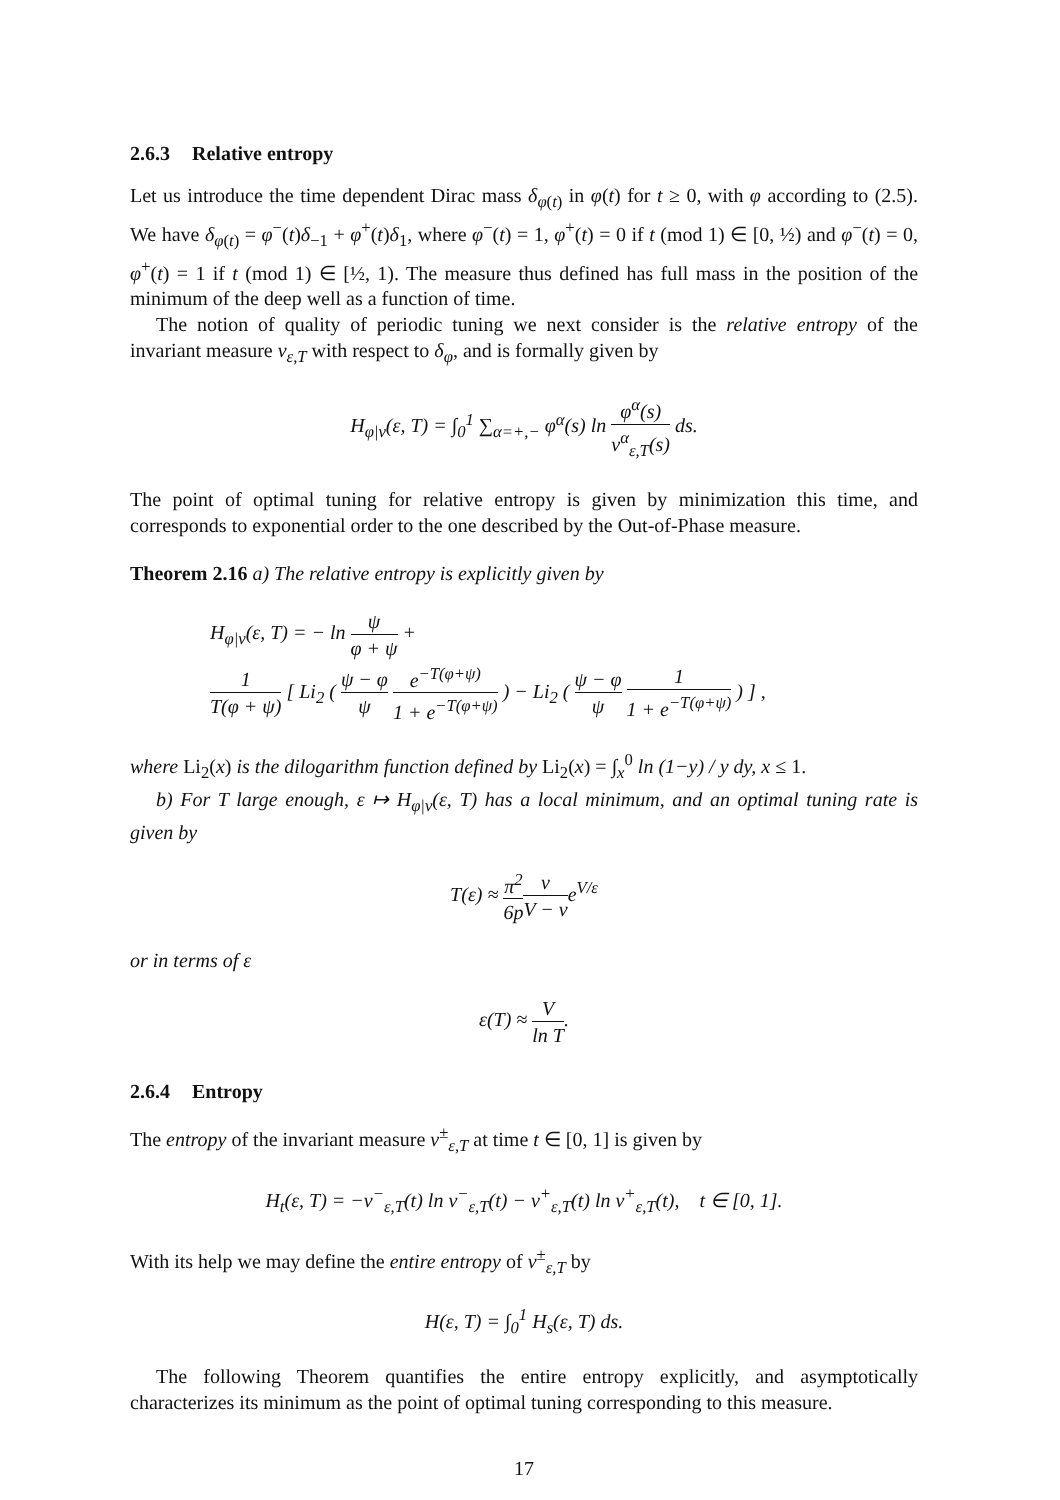2.6.3 Relative entropy
Let us introduce the time dependent Dirac mass δ<sub>φ(t)</sub> in φ(t) for t ≥ 0, with φ according to (2.5). We have δ<sub>φ(t)</sub> = φ<sup>−</sup>(t)δ<sub>−1</sub> + φ<sup>+</sup>(t)δ<sub>1</sub>, where φ<sup>−</sup>(t) = 1, φ<sup>+</sup>(t) = 0 if t (mod 1) ∈ [0, ½) and φ<sup>−</sup>(t) = 0, φ<sup>+</sup>(t) = 1 if t (mod 1) ∈ [½, 1). The measure thus defined has full mass in the position of the minimum of the deep well as a function of time.
The notion of quality of periodic tuning we next consider is the relative entropy of the invariant measure ν<sub>ε,T</sub> with respect to δ<sub>φ</sub>, and is formally given by
H<sub>φ|ν</sub>(ε, T) = ∫<sub>0</sub><sup>1</sup> ∑<sub>α=+,−</sub> φ<sup>α</sup>(s) ln φ<sup>α</sup>(s) ν<sup>α</sup><sub>ε,T</sub>(s) ds.
The point of optimal tuning for relative entropy is given by minimization this time, and corresponds to exponential order to the one described by the Out-of-Phase measure.
Theorem 2.16 a) The relative entropy is explicitly given by
H<sub>φ|ν</sub>(ε, T) = − ln ψ φ + ψ +
1 T(φ + ψ) [ Li<sub>2</sub> ( ψ − φ ψ e<sup>−T(φ+ψ)</sup> 1 + e<sup>−T(φ+ψ)</sup> ) − Li<sub>2</sub> ( ψ − φ ψ 1 1 + e<sup>−T(φ+ψ)</sup> ) ] ,
where Li<sub>2</sub>(x) is the dilogarithm function defined by Li<sub>2</sub>(x) = ∫<sub>x</sub><sup>0</sup> ln (1−y) / y dy, x ≤ 1.
b) For T large enough, ε ↦ H<sub>φ|ν</sub>(ε, T) has a local minimum, and an optimal tuning rate is given by
T(ε) ≈ π<sup>2</sup> 6p v V − ve<sup>V/ε</sup>
or in terms of ε
ε(T) ≈ V ln T.
2.6.4 Entropy
The entropy of the invariant measure ν<sup>±</sup><sub>ε,T</sub> at time t ∈ [0, 1] is given by
H<sub>t</sub>(ε, T) = −ν<sup>−</sup><sub>ε,T</sub>(t) ln ν<sup>−</sup><sub>ε,T</sub>(t) − ν<sup>+</sup><sub>ε,T</sub>(t) ln ν<sup>+</sup><sub>ε,T</sub>(t), t ∈ [0, 1].
With its help we may define the entire entropy of ν<sup>±</sup><sub>ε,T</sub> by
H(ε, T) = ∫<sub>0</sub><sup>1</sup> H<sub>s</sub>(ε, T) ds.
The following Theorem quantifies the entire entropy explicitly, and asymptotically characterizes its minimum as the point of optimal tuning corresponding to this measure.
17